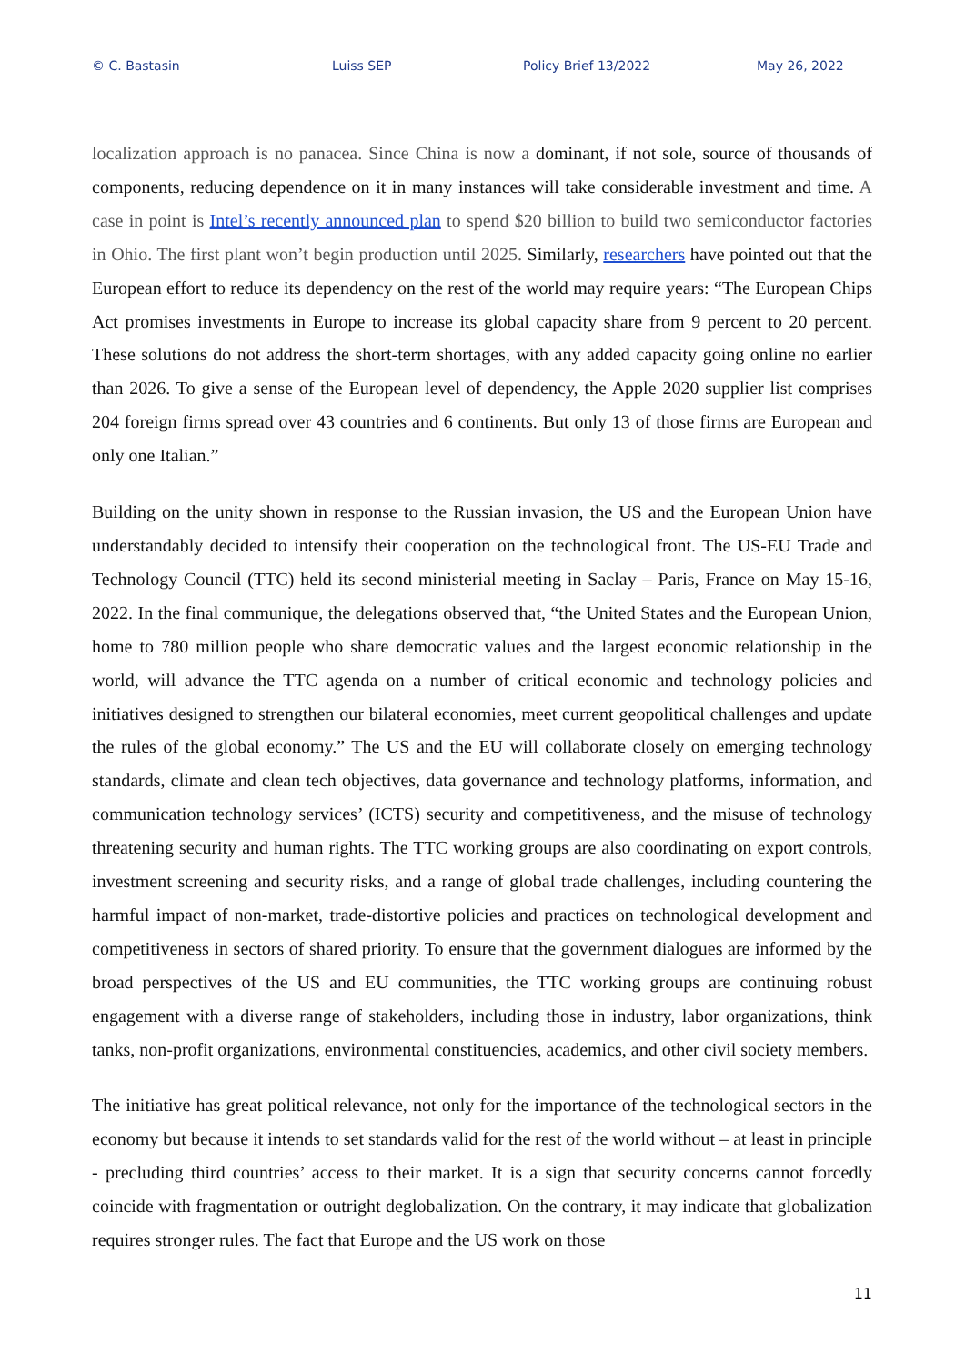© C. Bastasin Luiss SEP Policy Brief 13/2022 May 26, 2022
localization approach is no panacea. Since China is now a dominant, if not sole, source of thousands of components, reducing dependence on it in many instances will take considerable investment and time. A case in point is Intel’s recently announced plan to spend $20 billion to build two semiconductor factories in Ohio. The first plant won’t begin production until 2025. Similarly, researchers have pointed out that the European effort to reduce its dependency on the rest of the world may require years: “The European Chips Act promises investments in Europe to increase its global capacity share from 9 percent to 20 percent. These solutions do not address the short-term shortages, with any added capacity going online no earlier than 2026. To give a sense of the European level of dependency, the Apple 2020 supplier list comprises 204 foreign firms spread over 43 countries and 6 continents. But only 13 of those firms are European and only one Italian.”
Building on the unity shown in response to the Russian invasion, the US and the European Union have understandably decided to intensify their cooperation on the technological front. The US-EU Trade and Technology Council (TTC) held its second ministerial meeting in Saclay – Paris, France on May 15-16, 2022. In the final communique, the delegations observed that, “the United States and the European Union, home to 780 million people who share democratic values and the largest economic relationship in the world, will advance the TTC agenda on a number of critical economic and technology policies and initiatives designed to strengthen our bilateral economies, meet current geopolitical challenges and update the rules of the global economy.” The US and the EU will collaborate closely on emerging technology standards, climate and clean tech objectives, data governance and technology platforms, information, and communication technology services’ (ICTS) security and competitiveness, and the misuse of technology threatening security and human rights. The TTC working groups are also coordinating on export controls, investment screening and security risks, and a range of global trade challenges, including countering the harmful impact of non-market, trade-distortive policies and practices on technological development and competitiveness in sectors of shared priority. To ensure that the government dialogues are informed by the broad perspectives of the US and EU communities, the TTC working groups are continuing robust engagement with a diverse range of stakeholders, including those in industry, labor organizations, think tanks, non-profit organizations, environmental constituencies, academics, and other civil society members.
The initiative has great political relevance, not only for the importance of the technological sectors in the economy but because it intends to set standards valid for the rest of the world without – at least in principle - precluding third countries’ access to their market. It is a sign that security concerns cannot forcedly coincide with fragmentation or outright deglobalization. On the contrary, it may indicate that globalization requires stronger rules. The fact that Europe and the US work on those
11